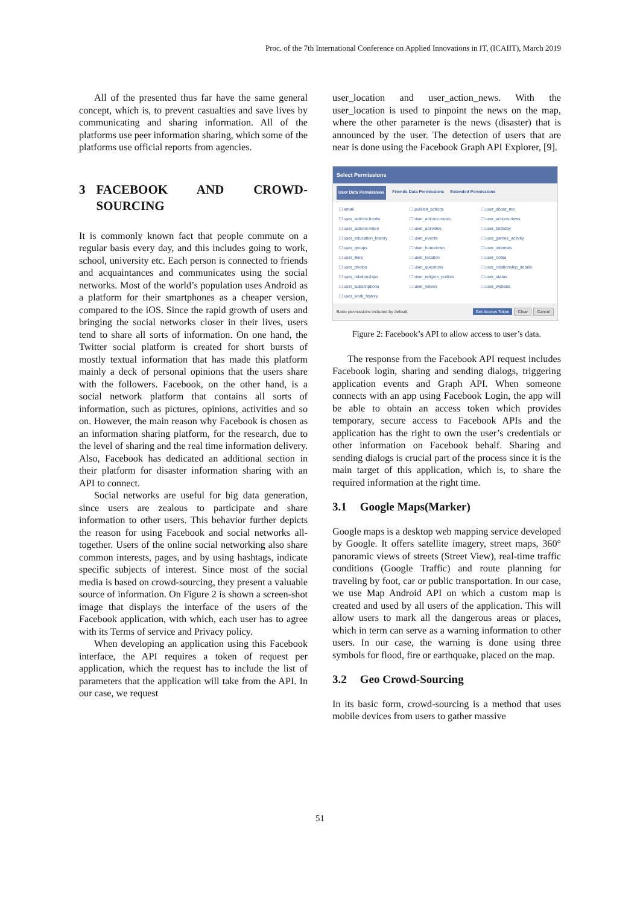Proc. of the 7th International Conference on Applied Innovations in IT, (ICAIIT), March 2019
All of the presented thus far have the same general concept, which is, to prevent casualties and save lives by communicating and sharing information. All of the platforms use peer information sharing, which some of the platforms use official reports from agencies.
3 FACEBOOK AND CROWD-SOURCING
It is commonly known fact that people commute on a regular basis every day, and this includes going to work, school, university etc. Each person is connected to friends and acquaintances and communicates using the social networks. Most of the world’s population uses Android as a platform for their smartphones as a cheaper version, compared to the iOS. Since the rapid growth of users and bringing the social networks closer in their lives, users tend to share all sorts of information. On one hand, the Twitter social platform is created for short bursts of mostly textual information that has made this platform mainly a deck of personal opinions that the users share with the followers. Facebook, on the other hand, is a social network platform that contains all sorts of information, such as pictures, opinions, activities and so on. However, the main reason why Facebook is chosen as an information sharing platform, for the research, due to the level of sharing and the real time information delivery. Also, Facebook has dedicated an additional section in their platform for disaster information sharing with an API to connect.
Social networks are useful for big data generation, since users are zealous to participate and share information to other users. This behavior further depicts the reason for using Facebook and social networks all-together. Users of the online social networking also share common interests, pages, and by using hashtags, indicate specific subjects of interest. Since most of the social media is based on crowd-sourcing, they present a valuable source of information. On Figure 2 is shown a screen-shot image that displays the interface of the users of the Facebook application, with which, each user has to agree with its Terms of service and Privacy policy.
When developing an application using this Facebook interface, the API requires a token of request per application, which the request has to include the list of parameters that the application will take from the API. In our case, we request
user_location and user_action_news. With the user_location is used to pinpoint the news on the map, where the other parameter is the news (disaster) that is announced by the user. The detection of users that are near is done using the Facebook Graph API Explorer, [9].
Select Permissions
User Data Permissions Friends Data Permissions Extended Permissions
☐ email ☐ publish_actions ☐ user_about_me ☐ user_actions.books ☐ user_actions.music ☐ user_actions.news ☐ user_actions.video ☐ user_activities ☐ user_birthday ☐ user_education_history ☐ user_events ☐ user_games_activity ☐ user_groups ☐ user_hometown ☐ user_interests ☐ user_likes ☐ user_location ☐ user_notes ☐ user_photos ☐ user_questions ☐ user_relationship_details ☐ user_relationships ☐ user_religion_politics ☐ user_status ☐ user_subscriptions ☐ user_videos ☐ user_website ☐ user_work_history
Basic permissions included by default. Get Access Token Clear Cancel
Figure 2: Facebook’s API to allow access to user’s data.
The response from the Facebook API request includes Facebook login, sharing and sending dialogs, triggering application events and Graph API. When someone connects with an app using Facebook Login, the app will be able to obtain an access token which provides temporary, secure access to Facebook APIs and the application has the right to own the user’s credentials or other information on Facebook behalf. Sharing and sending dialogs is crucial part of the process since it is the main target of this application, which is, to share the required information at the right time.
3.1 Google Maps(Marker)
Google maps is a desktop web mapping service developed by Google. It offers satellite imagery, street maps, 360° panoramic views of streets (Street View), real-time traffic conditions (Google Traffic) and route planning for traveling by foot, car or public transportation. In our case, we use Map Android API on which a custom map is created and used by all users of the application. This will allow users to mark all the dangerous areas or places, which in term can serve as a warning information to other users. In our case, the warning is done using three symbols for flood, fire or earthquake, placed on the map.
3.2 Geo Crowd-Sourcing
In its basic form, crowd-sourcing is a method that uses mobile devices from users to gather massive
51